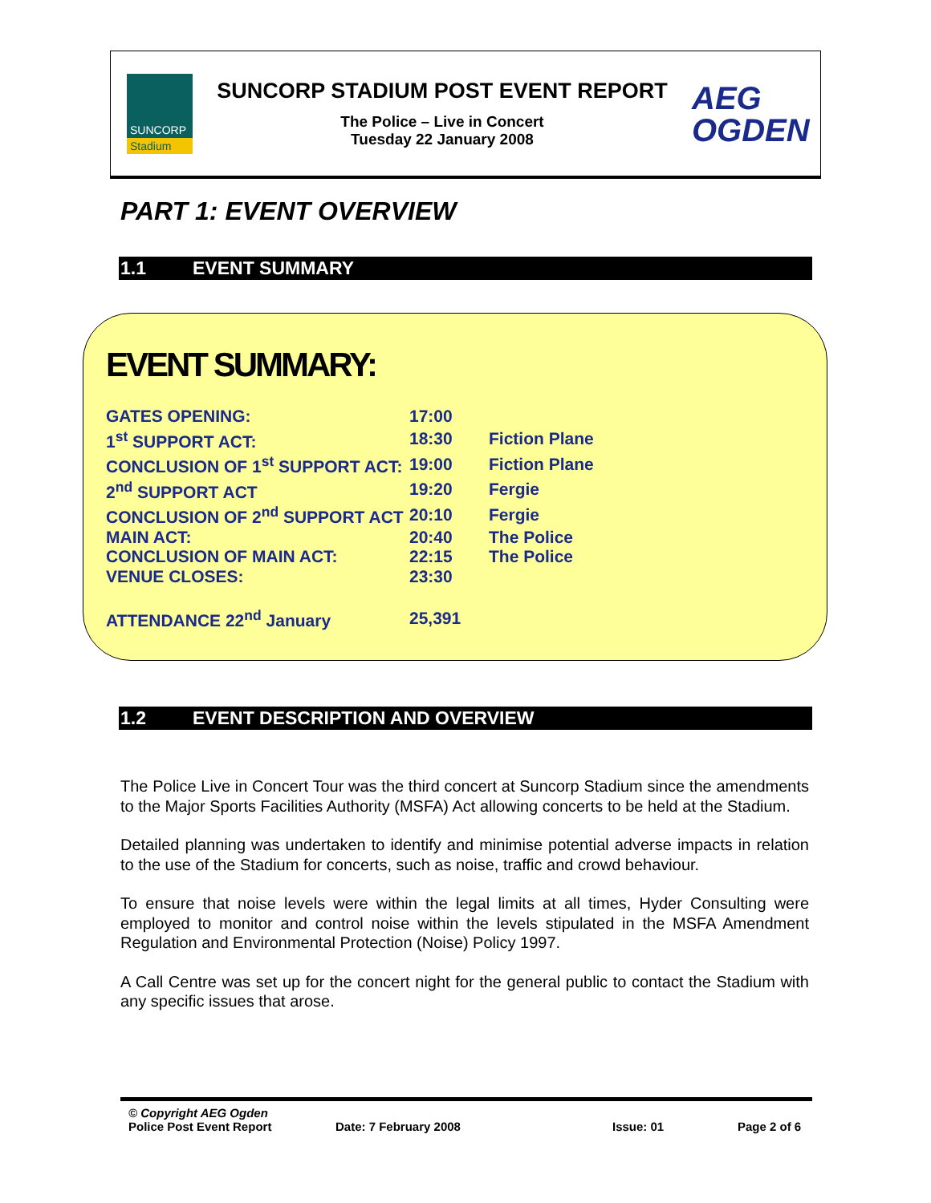SUNCORP
Stadium
SUNCORP STADIUM POST EVENT REPORT
The Police – Live in Concert
Tuesday 22 January 2008
AEG
OGDEN
PART 1: EVENT OVERVIEW
1.1 EVENT SUMMARY
EVENT SUMMARY:
| GATES OPENING: | 17:00 | |
| 1<sup>st</sup> SUPPORT ACT: | 18:30 | Fiction Plane |
| CONCLUSION OF 1<sup>st</sup> SUPPORT ACT: | 19:00 | Fiction Plane |
| 2<sup>nd</sup> SUPPORT ACT | 19:20 | Fergie |
| CONCLUSION OF 2<sup>nd</sup> SUPPORT ACT | 20:10 | Fergie |
| MAIN ACT: | 20:40 | The Police |
| CONCLUSION OF MAIN ACT: | 22:15 | The Police |
| VENUE CLOSES: | 23:30 | |
| ATTENDANCE 22<sup>nd</sup> January | 25,391 | |
1.2 EVENT DESCRIPTION AND OVERVIEW
The Police Live in Concert Tour was the third concert at Suncorp Stadium since the amendments to the Major Sports Facilities Authority (MSFA) Act allowing concerts to be held at the Stadium.
Detailed planning was undertaken to identify and minimise potential adverse impacts in relation to the use of the Stadium for concerts, such as noise, traffic and crowd behaviour.
To ensure that noise levels were within the legal limits at all times, Hyder Consulting were employed to monitor and control noise within the levels stipulated in the MSFA Amendment Regulation and Environmental Protection (Noise) Policy 1997.
A Call Centre was set up for the concert night for the general public to contact the Stadium with any specific issues that arose.
© Copyright AEG Ogden
Police Post Event Report Date: 7 February 2008 Issue: 01 Page 2 of 6